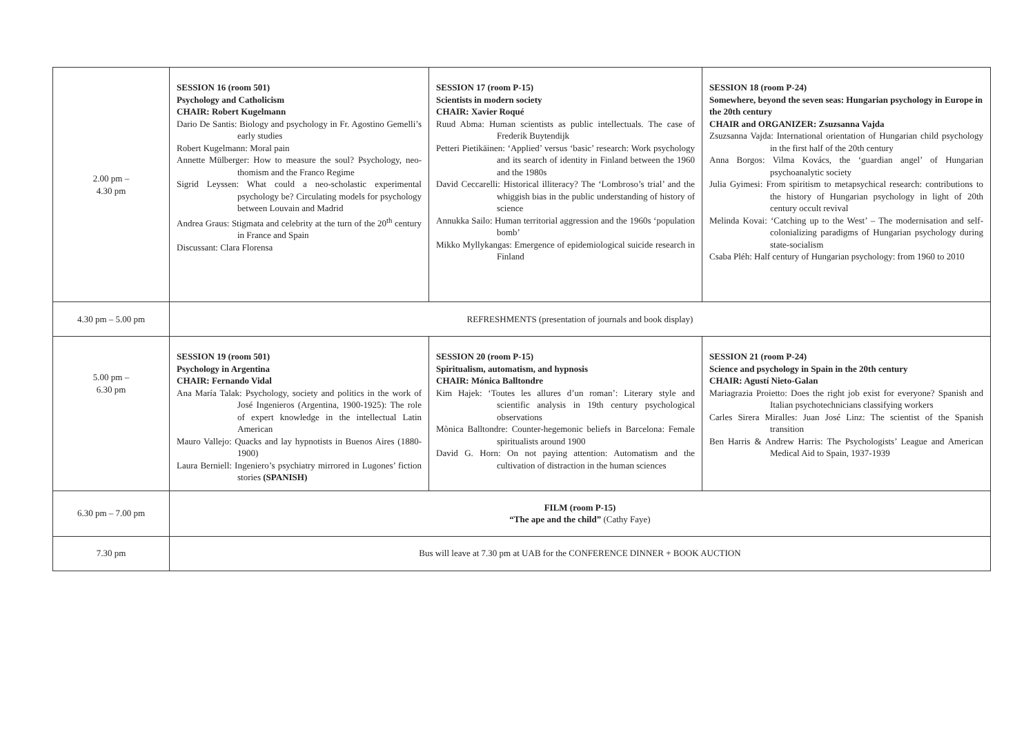| 2.00 pm – 4.30 pm | SESSION 16 (room 501) Psychology and Catholicism CHAIR: Robert Kugelmann Dario De Santis: Biology and psychology in Fr. Agostino Gemelli’s early studies Robert Kugelmann: Moral pain Annette Mülberger: How to measure the soul? Psychology, neo-thomism and the Franco Regime Sigrid Leyssen: What could a neo-scholastic experimental psychology be? Circulating models for psychology between Louvain and Madrid Andrea Graus: Stigmata and celebrity at the turn of the 20<sup>th</sup> century in France and Spain Discussant: Clara Florensa | SESSION 17 (room P-15) Scientists in modern society CHAIR: Xavier Roqué Ruud Abma: Human scientists as public intellectuals. The case of Frederik Buytendijk Petteri Pietikäinen: ‘Applied’ versus ‘basic’ research: Work psychology and its search of identity in Finland between the 1960 and the 1980s David Ceccarelli: Historical illiteracy? The ‘Lombroso’s trial’ and the whiggish bias in the public understanding of history of science Annukka Sailo: Human territorial aggression and the 1960s ‘population bomb’ Mikko Myllykangas: Emergence of epidemiological suicide research in Finland | SESSION 18 (room P-24) Somewhere, beyond the seven seas: Hungarian psychology in Europe in the 20th century CHAIR and ORGANIZER: Zsuzsanna Vajda Zsuzsanna Vajda: International orientation of Hungarian child psychology in the first half of the 20th century Anna Borgos: Vilma Kovács, the ‘guardian angel’ of Hungarian psychoanalytic society Julia Gyimesi: From spiritism to metapsychical research: contributions to the history of Hungarian psychology in light of 20th century occult revival Melinda Kovai: ‘Catching up to the West’ – The modernisation and self-colonializing paradigms of Hungarian psychology during state-socialism Csaba Pléh: Half century of Hungarian psychology: from 1960 to 2010 |
| 4.30 pm – 5.00 pm | REFRESHMENTS (presentation of journals and book display) | | |
| 5.00 pm – 6.30 pm | SESSION 19 (room 501) Psychology in Argentina CHAIR: Fernando Vidal Ana María Talak: Psychology, society and politics in the work of José Ingenieros (Argentina, 1900-1925): The role of expert knowledge in the intellectual Latin American Mauro Vallejo: Quacks and lay hypnotists in Buenos Aires (1880-1900) Laura Berniell: Ingeniero’s psychiatry mirrored in Lugones’ fiction stories (SPANISH) | SESSION 20 (room P-15) Spiritualism, automatism, and hypnosis CHAIR: Mónica Balltondre Kim Hajek: ‘Toutes les allures d’un roman’: Literary style and scientific analysis in 19th century psychological observations Mònica Balltondre: Counter-hegemonic beliefs in Barcelona: Female spiritualists around 1900 David G. Horn: On not paying attention: Automatism and the cultivation of distraction in the human sciences | SESSION 21 (room P-24) Science and psychology in Spain in the 20th century CHAIR: Agustí Nieto-Galan Mariagrazia Proietto: Does the right job exist for everyone? Spanish and Italian psychotechnicians classifying workers Carles Sirera Miralles: Juan José Linz: The scientist of the Spanish transition Ben Harris & Andrew Harris: The Psychologists’ League and American Medical Aid to Spain, 1937-1939 |
| 6.30 pm – 7.00 pm | FILM (room P-15) “The ape and the child” (Cathy Faye) | | |
| 7.30 pm | Bus will leave at 7.30 pm at UAB for the CONFERENCE DINNER + BOOK AUCTION | | |